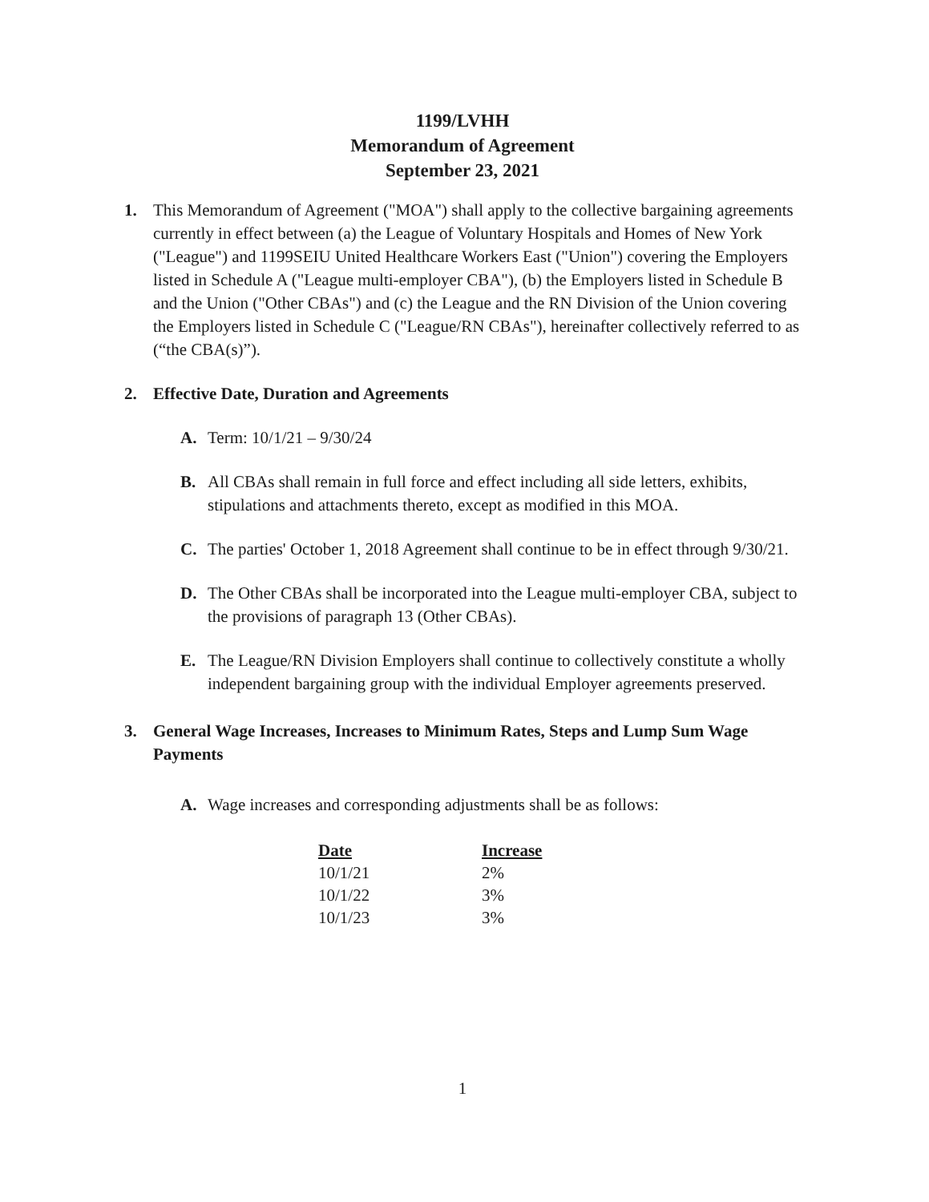1199/LVHH
Memorandum of Agreement
September 23, 2021
1. This Memorandum of Agreement ("MOA") shall apply to the collective bargaining agreements currently in effect between (a) the League of Voluntary Hospitals and Homes of New York ("League") and 1199SEIU United Healthcare Workers East ("Union") covering the Employers listed in Schedule A ("League multi-employer CBA"), (b) the Employers listed in Schedule B and the Union ("Other CBAs") and (c) the League and the RN Division of the Union covering the Employers listed in Schedule C ("League/RN CBAs"), hereinafter collectively referred to as (“the CBA(s)”).
2. Effective Date, Duration and Agreements
A. Term: 10/1/21 – 9/30/24
B. All CBAs shall remain in full force and effect including all side letters, exhibits, stipulations and attachments thereto, except as modified in this MOA.
C. The parties' October 1, 2018 Agreement shall continue to be in effect through 9/30/21.
D. The Other CBAs shall be incorporated into the League multi-employer CBA, subject to the provisions of paragraph 13 (Other CBAs).
E. The League/RN Division Employers shall continue to collectively constitute a wholly independent bargaining group with the individual Employer agreements preserved.
3. General Wage Increases, Increases to Minimum Rates, Steps and Lump Sum Wage Payments
A. Wage increases and corresponding adjustments shall be as follows:
| Date | Increase |
| --- | --- |
| 10/1/21 | 2% |
| 10/1/22 | 3% |
| 10/1/23 | 3% |
1